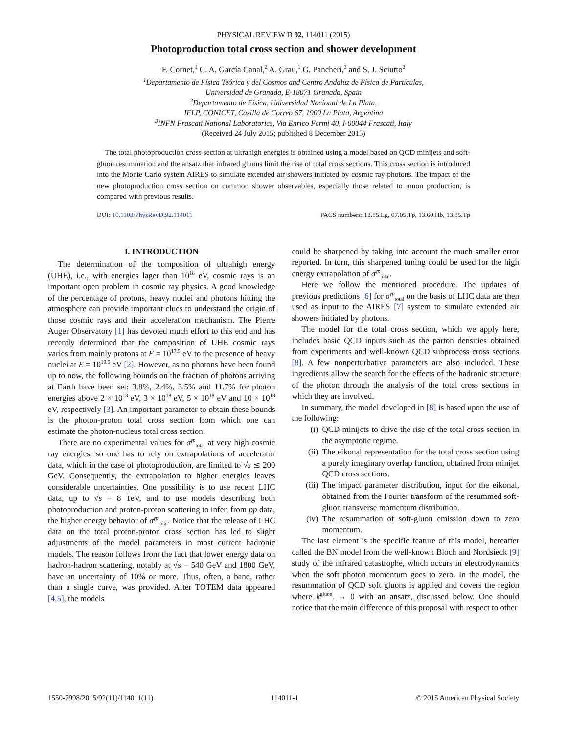PHYSICAL REVIEW D 92, 114011 (2015)
Photoproduction total cross section and shower development
F. Cornet,<sup>1</sup> C. A. García Canal,<sup>2</sup> A. Grau,<sup>1</sup> G. Pancheri,<sup>3</sup> and S. J. Sciutto<sup>2</sup>
<sup>1</sup> Departamento de Física Teórica y del Cosmos and Centro Andaluz de Física de Partículas,
Universidad de Granada, E-18071 Granada, Spain
<sup>2</sup> Departamento de Física, Universidad Nacional de La Plata,
IFLP, CONICET, Casilla de Correo 67, 1900 La Plata, Argentina
<sup>3</sup> INFN Frascati National Laboratories, Via Enrico Fermi 40, I-00044 Frascati, Italy
(Received 24 July 2015; published 8 December 2015)
The total photoproduction cross section at ultrahigh energies is obtained using a model based on QCD minijets and soft-gluon resummation and the ansatz that infrared gluons limit the rise of total cross sections. This cross section is introduced into the Monte Carlo system AIRES to simulate extended air showers initiated by cosmic ray photons. The impact of the new photoproduction cross section on common shower observables, especially those related to muon production, is compared with previous results.
DOI: 10.1103/PhysRevD.92.114011 PACS numbers: 13.85.Lg, 07.05.Tp, 13.60.Hb, 13.85.Tp
I. INTRODUCTION
The determination of the composition of ultrahigh energy (UHE), i.e., with energies lager than 10<sup>18</sup> eV, cosmic rays is an important open problem in cosmic ray physics. A good knowledge of the percentage of protons, heavy nuclei and photons hitting the atmosphere can provide important clues to understand the origin of those cosmic rays and their acceleration mechanism. The Pierre Auger Observatory [1] has devoted much effort to this end and has recently determined that the composition of UHE cosmic rays varies from mainly protons at E = 10<sup>17.5</sup> eV to the presence of heavy nuclei at E = 10<sup>19.5</sup> eV [2]. However, as no photons have been found up to now, the following bounds on the fraction of photons arriving at Earth have been set: 3.8%, 2.4%, 3.5% and 11.7% for photon energies above 2 × 10<sup>18</sup> eV, 3 × 10<sup>18</sup> eV, 5 × 10<sup>18</sup> eV and 10 × 10<sup>18</sup> eV, respectively [3]. An important parameter to obtain these bounds is the photon-proton total cross section from which one can estimate the photon-nucleus total cross section.
There are no experimental values for σ<sup>γp</sup><sub>total</sub> at very high cosmic ray energies, so one has to rely on extrapolations of accelerator data, which in the case of photoproduction, are limited to √s ≲ 200 GeV. Consequently, the extrapolation to higher energies leaves considerable uncertainties. One possibility is to use recent LHC data, up to √s = 8 TeV, and to use models describing both photoproduction and proton-proton scattering to infer, from pp data, the higher energy behavior of σ<sup>γp</sup><sub>total</sub>. Notice that the release of LHC data on the total proton-proton cross section has led to slight adjustments of the model parameters in most current hadronic models. The reason follows from the fact that lower energy data on hadron-hadron scattering, notably at √s = 540 GeV and 1800 GeV, have an uncertainty of 10% or more. Thus, often, a band, rather than a single curve, was provided. After TOTEM data appeared [4,5], the models
could be sharpened by taking into account the much smaller error reported. In turn, this sharpened tuning could be used for the high energy extrapolation of σ<sup>γp</sup><sub>total</sub>.
Here we follow the mentioned procedure. The updates of previous predictions [6] for σ<sup>γp</sup><sub>total</sub> on the basis of LHC data are then used as input to the AIRES [7] system to simulate extended air showers initiated by photons.
The model for the total cross section, which we apply here, includes basic QCD inputs such as the parton densities obtained from experiments and well-known QCD subprocess cross sections [8]. A few nonperturbative parameters are also included. These ingredients allow the search for the effects of the hadronic structure of the photon through the analysis of the total cross sections in which they are involved.
In summary, the model developed in [8] is based upon the use of the following:
(i) QCD minijets to drive the rise of the total cross section in the asymptotic regime.
(ii) The eikonal representation for the total cross section using a purely imaginary overlap function, obtained from minijet QCD cross sections.
(iii) The impact parameter distribution, input for the eikonal, obtained from the Fourier transform of the resummed soft-gluon transverse momentum distribution.
(iv) The resummation of soft-gluon emission down to zero momentum.
The last element is the specific feature of this model, hereafter called the BN model from the well-known Bloch and Nordsieck [9] study of the infrared catastrophe, which occurs in electrodynamics when the soft photon momentum goes to zero. In the model, the resummation of QCD soft gluons is applied and covers the region where k<sup>gluon</sup><sub>t</sub> → 0 with an ansatz, discussed below. One should notice that the main difference of this proposal with respect to other
1550-7998/2015/92(11)/114011(11) 114011-1 © 2015 American Physical Society